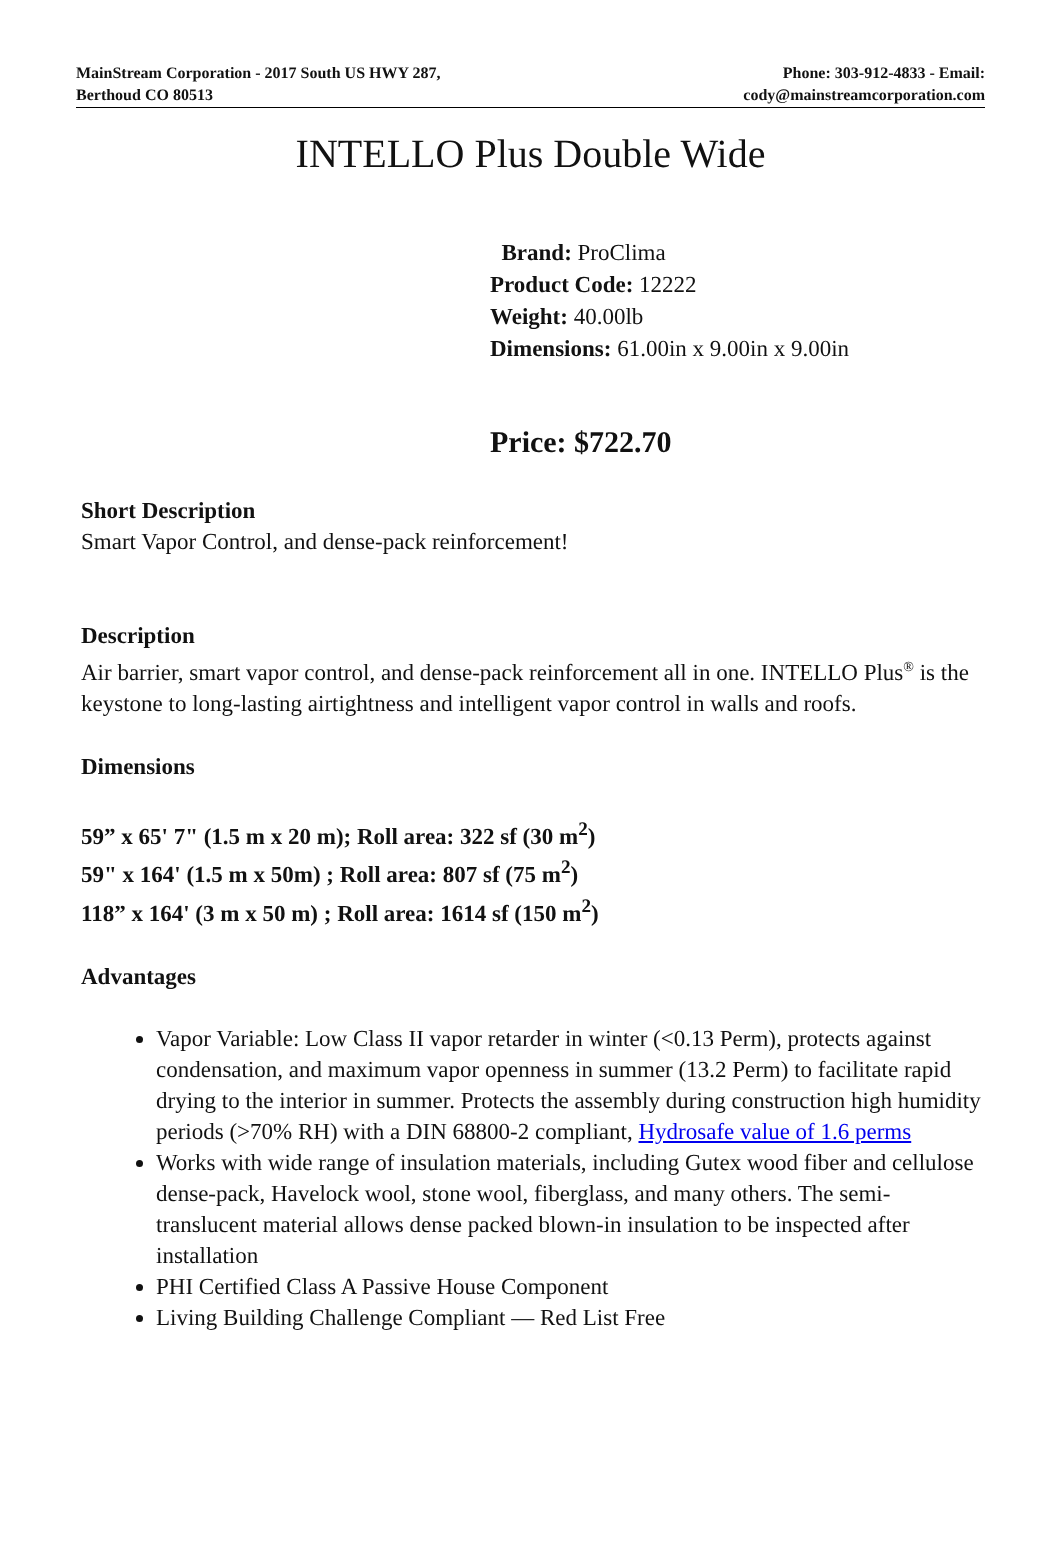MainStream Corporation - 2017 South US HWY 287,
Berthoud CO 80513
Phone: 303-912-4833 - Email:
cody@mainstreamcorporation.com
INTELLO Plus Double Wide
Brand: ProClima
Product Code: 12222
Weight: 40.00lb
Dimensions: 61.00in x 9.00in x 9.00in
Price: $722.70
Short Description
Smart Vapor Control, and dense-pack reinforcement!
Description
Air barrier, smart vapor control, and dense-pack reinforcement all in one. INTELLO Plus<sup>®</sup> is the keystone to long-lasting airtightness and intelligent vapor control in walls and roofs.
Dimensions
59” x 65' 7" (1.5 m x 20 m); Roll area: 322 sf (30 m<sup>2</sup>)
59" x 164' (1.5 m x 50m) ; Roll area: 807 sf (75 m<sup>2</sup>)
118” x 164' (3 m x 50 m) ; Roll area: 1614 sf (150 m<sup>2</sup>)
Advantages
Vapor Variable: Low Class II vapor retarder in winter (<0.13 Perm), protects against condensation, and maximum vapor openness in summer (13.2 Perm) to facilitate rapid drying to the interior in summer. Protects the assembly during construction high humidity periods (>70% RH) with a DIN 68800-2 compliant, Hydrosafe value of 1.6 perms
Works with wide range of insulation materials, including Gutex wood fiber and cellulose dense-pack, Havelock wool, stone wool, fiberglass, and many others. The semi-translucent material allows dense packed blown-in insulation to be inspected after installation
PHI Certified Class A Passive House Component
Living Building Challenge Compliant — Red List Free